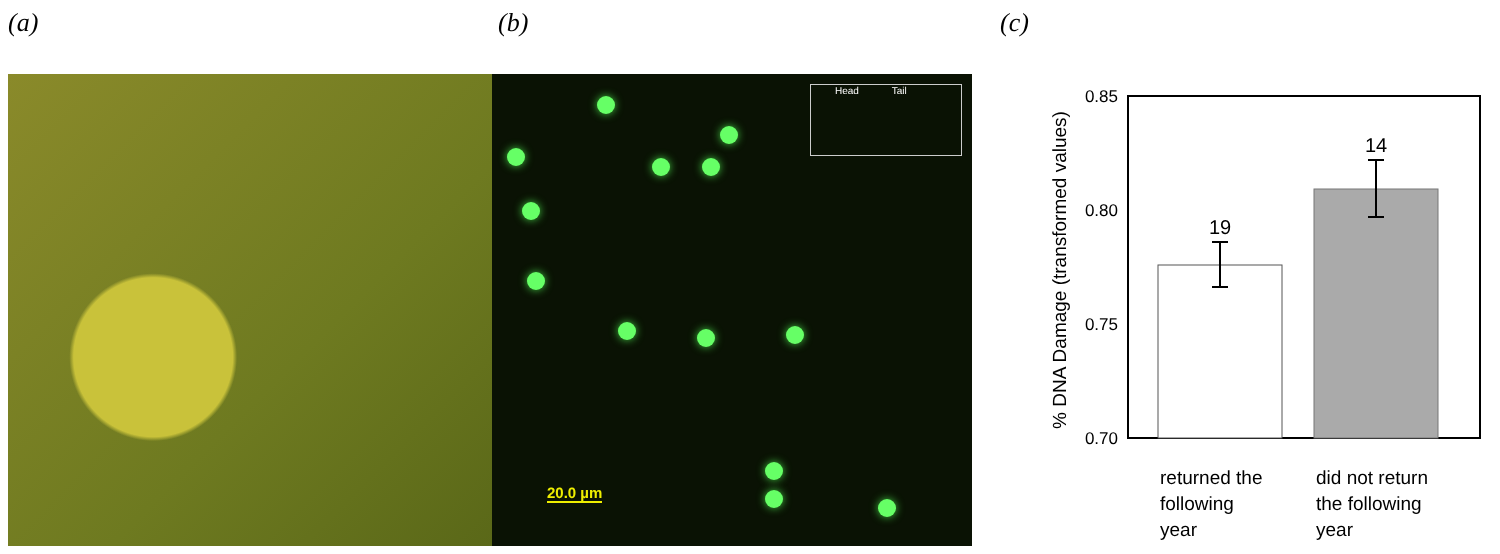(a) (b) (c)
Head Tail
20.0 µm
0.85
0.80
0.75
0.70
% DNA Damage (transformed values)
19
14
returned the
following
year
did not return
the following
year